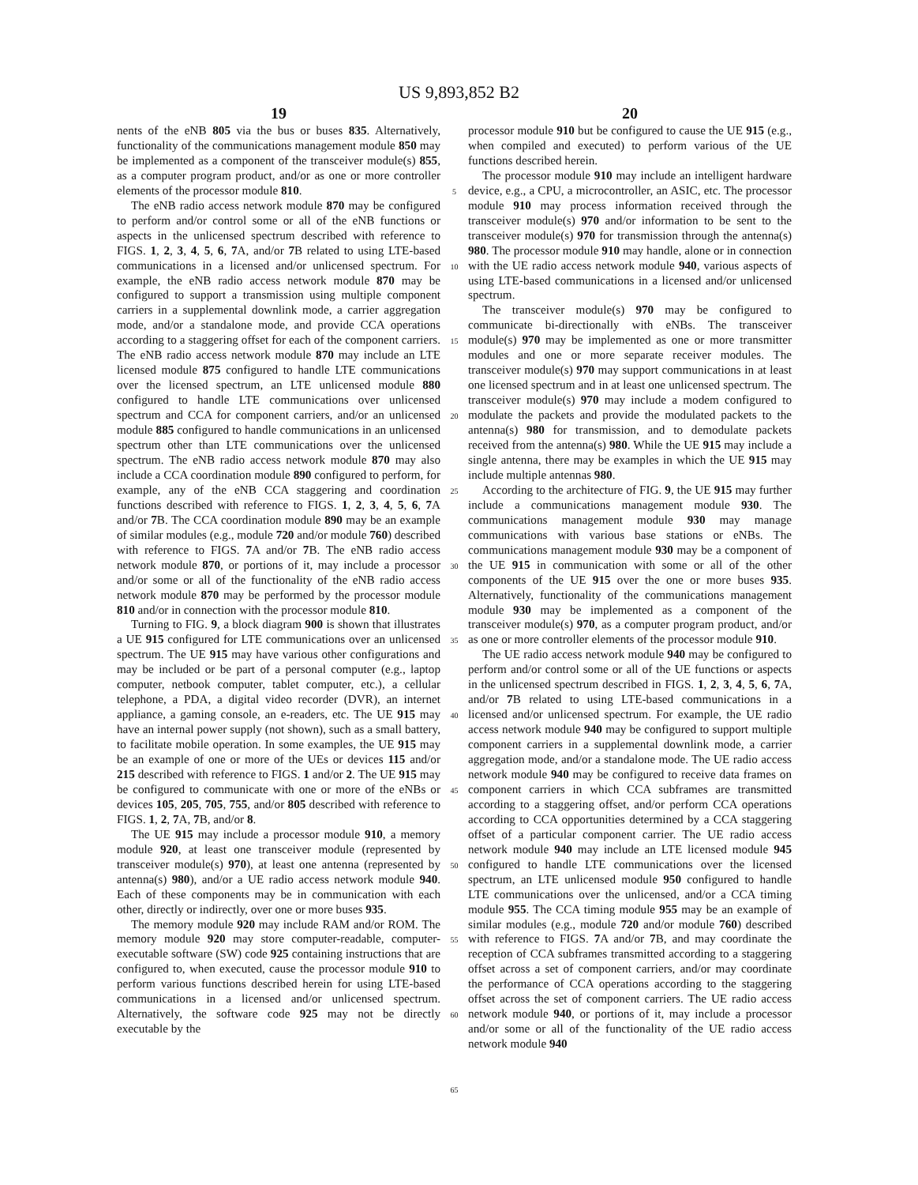US 9,893,852 B2
19
nents of the eNB 805 via the bus or buses 835. Alternatively, functionality of the communications management module 850 may be implemented as a component of the transceiver module(s) 855, as a computer program product, and/or as one or more controller elements of the processor module 810.
The eNB radio access network module 870 may be configured to perform and/or control some or all of the eNB functions or aspects in the unlicensed spectrum described with reference to FIGS. 1, 2, 3, 4, 5, 6, 7 A, and/or 7 B related to using LTE-based communications in a licensed and/or unlicensed spectrum. For example, the eNB radio access network module 870 may be configured to support a transmission using multiple component carriers in a supplemental downlink mode, a carrier aggregation mode, and/or a standalone mode, and provide CCA operations according to a staggering offset for each of the component carriers. The eNB radio access network module 870 may include an LTE licensed module 875 configured to handle LTE communications over the licensed spectrum, an LTE unlicensed module 880 configured to handle LTE communications over unlicensed spectrum and CCA for component carriers, and/or an unlicensed module 885 configured to handle communications in an unlicensed spectrum other than LTE communications over the unlicensed spectrum. The eNB radio access network module 870 may also include a CCA coordination module 890 configured to perform, for example, any of the eNB CCA staggering and coordination functions described with reference to FIGS. 1, 2, 3, 4, 5, 6, 7 A and/or 7 B. The CCA coordination module 890 may be an example of similar modules (e.g., module 720 and/or module 760) described with reference to FIGS. 7 A and/or 7 B. The eNB radio access network module 870, or portions of it, may include a processor and/or some or all of the functionality of the eNB radio access network module 870 may be performed by the processor module 810 and/or in connection with the processor module 810.
Turning to FIG. 9, a block diagram 900 is shown that illustrates a UE 915 configured for LTE communications over an unlicensed spectrum. The UE 915 may have various other configurations and may be included or be part of a personal computer (e.g., laptop computer, netbook computer, tablet computer, etc.), a cellular telephone, a PDA, a digital video recorder (DVR), an internet appliance, a gaming console, an e-readers, etc. The UE 915 may have an internal power supply (not shown), such as a small battery, to facilitate mobile operation. In some examples, the UE 915 may be an example of one or more of the UEs or devices 115 and/or 215 described with reference to FIGS. 1 and/or 2. The UE 915 may be configured to communicate with one or more of the eNBs or devices 105, 205, 705, 755, and/or 805 described with reference to FIGS. 1, 2, 7 A, 7 B, and/or 8.
The UE 915 may include a processor module 910, a memory module 920, at least one transceiver module (represented by transceiver module(s) 970), at least one antenna (represented by antenna(s) 980), and/or a UE radio access network module 940. Each of these components may be in communication with each other, directly or indirectly, over one or more buses 935.
The memory module 920 may include RAM and/or ROM. The memory module 920 may store computer-readable, computer-executable software (SW) code 925 containing instructions that are configured to, when executed, cause the processor module 910 to perform various functions described herein for using LTE-based communications in a licensed and/or unlicensed spectrum. Alternatively, the software code 925 may not be directly executable by the
5
10
15
20
25
30
35
40
45
50
55
60
65
20
processor module 910 but be configured to cause the UE 915 (e.g., when compiled and executed) to perform various of the UE functions described herein.
The processor module 910 may include an intelligent hardware device, e.g., a CPU, a microcontroller, an ASIC, etc. The processor module 910 may process information received through the transceiver module(s) 970 and/or information to be sent to the transceiver module(s) 970 for transmission through the antenna(s) 980. The processor module 910 may handle, alone or in connection with the UE radio access network module 940, various aspects of using LTE-based communications in a licensed and/or unlicensed spectrum.
The transceiver module(s) 970 may be configured to communicate bi-directionally with eNBs. The transceiver module(s) 970 may be implemented as one or more transmitter modules and one or more separate receiver modules. The transceiver module(s) 970 may support communications in at least one licensed spectrum and in at least one unlicensed spectrum. The transceiver module(s) 970 may include a modem configured to modulate the packets and provide the modulated packets to the antenna(s) 980 for transmission, and to demodulate packets received from the antenna(s) 980. While the UE 915 may include a single antenna, there may be examples in which the UE 915 may include multiple antennas 980.
According to the architecture of FIG. 9, the UE 915 may further include a communications management module 930. The communications management module 930 may manage communications with various base stations or eNBs. The communications management module 930 may be a component of the UE 915 in communication with some or all of the other components of the UE 915 over the one or more buses 935. Alternatively, functionality of the communications management module 930 may be implemented as a component of the transceiver module(s) 970, as a computer program product, and/or as one or more controller elements of the processor module 910.
The UE radio access network module 940 may be configured to perform and/or control some or all of the UE functions or aspects in the unlicensed spectrum described in FIGS. 1, 2, 3, 4, 5, 6, 7 A, and/or 7 B related to using LTE-based communications in a licensed and/or unlicensed spectrum. For example, the UE radio access network module 940 may be configured to support multiple component carriers in a supplemental downlink mode, a carrier aggregation mode, and/or a standalone mode. The UE radio access network module 940 may be configured to receive data frames on component carriers in which CCA subframes are transmitted according to a staggering offset, and/or perform CCA operations according to CCA opportunities determined by a CCA staggering offset of a particular component carrier. The UE radio access network module 940 may include an LTE licensed module 945 configured to handle LTE communications over the licensed spectrum, an LTE unlicensed module 950 configured to handle LTE communications over the unlicensed, and/or a CCA timing module 955. The CCA timing module 955 may be an example of similar modules (e.g., module 720 and/or module 760) described with reference to FIGS. 7 A and/or 7 B, and may coordinate the reception of CCA subframes transmitted according to a staggering offset across a set of component carriers, and/or may coordinate the performance of CCA operations according to the staggering offset across the set of component carriers. The UE radio access network module 940, or portions of it, may include a processor and/or some or all of the functionality of the UE radio access network module 940